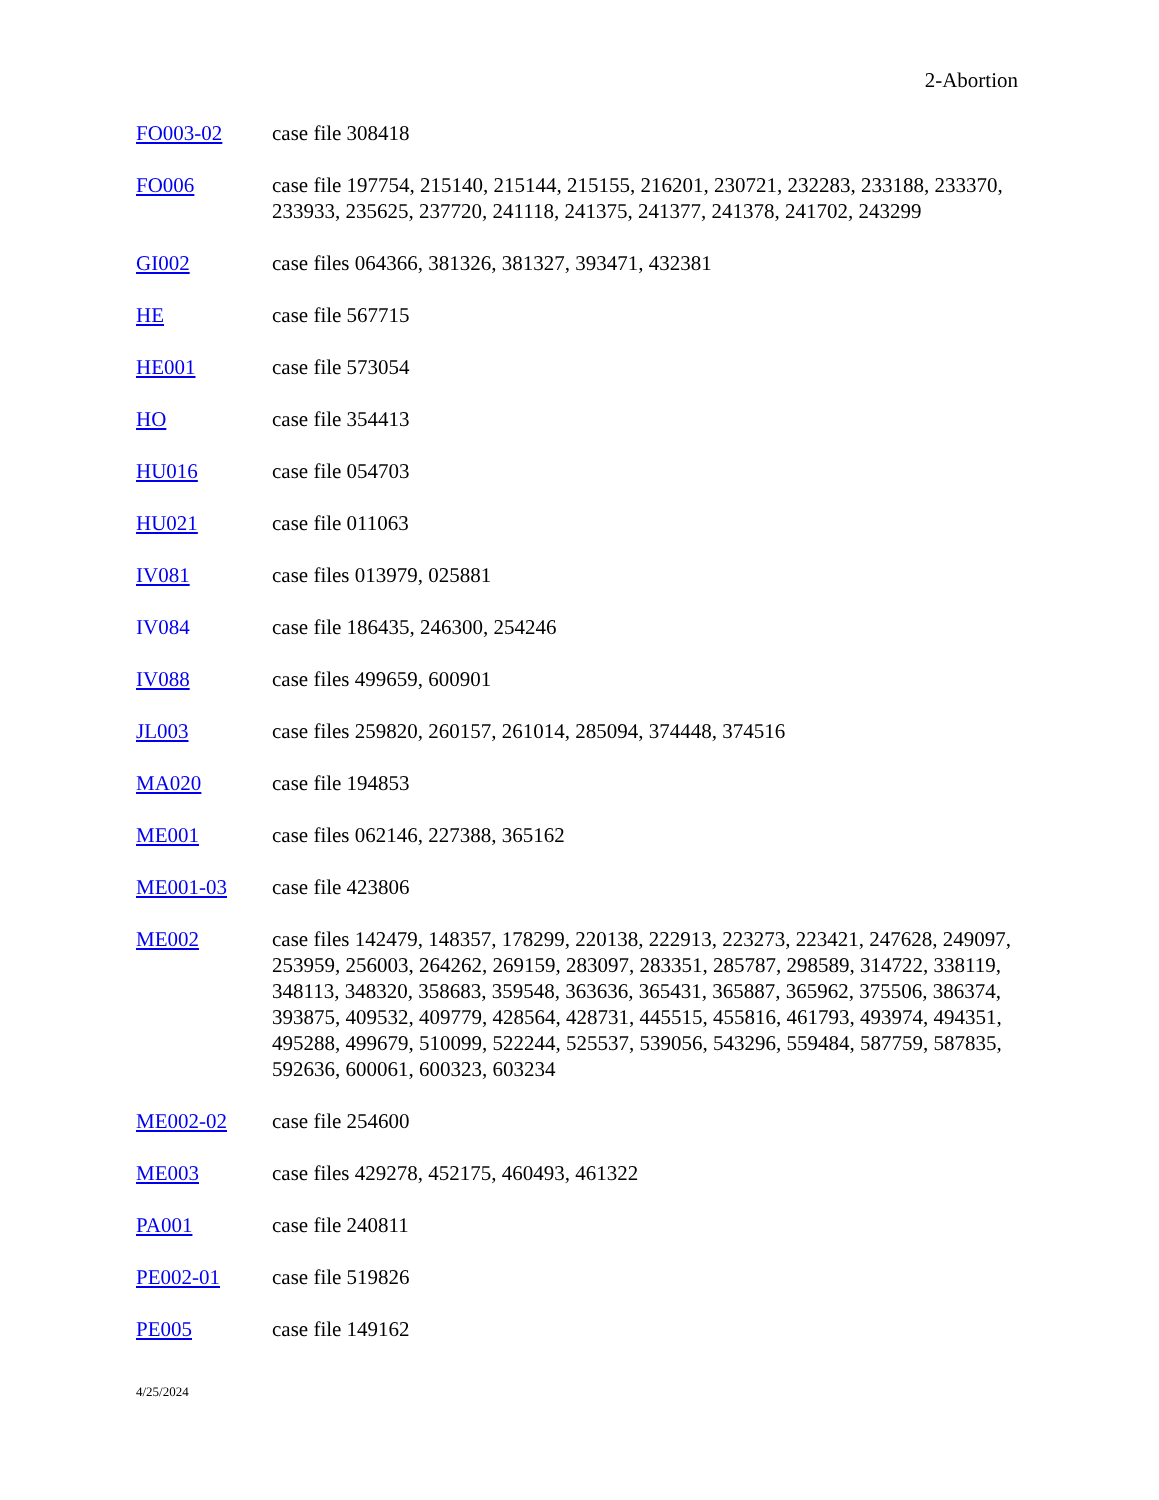2-Abortion
FO003-02 case file 308418
FO006 case file 197754, 215140, 215144, 215155, 216201, 230721, 232283, 233188, 233370, 233933, 235625, 237720, 241118, 241375, 241377, 241378, 241702, 243299
GI002 case files 064366, 381326, 381327, 393471, 432381
HE case file 567715
HE001 case file 573054
HO case file 354413
HU016 case file 054703
HU021 case file 011063
IV081 case files 013979, 025881
IV084 case file 186435, 246300, 254246
IV088 case files 499659, 600901
JL003 case files 259820, 260157, 261014, 285094, 374448, 374516
MA020 case file 194853
ME001 case files 062146, 227388, 365162
ME001-03 case file 423806
ME002 case files 142479, 148357, 178299, 220138, 222913, 223273, 223421, 247628, 249097, 253959, 256003, 264262, 269159, 283097, 283351, 285787, 298589, 314722, 338119, 348113, 348320, 358683, 359548, 363636, 365431, 365887, 365962, 375506, 386374, 393875, 409532, 409779, 428564, 428731, 445515, 455816, 461793, 493974, 494351, 495288, 499679, 510099, 522244, 525537, 539056, 543296, 559484, 587759, 587835, 592636, 600061, 600323, 603234
ME002-02 case file 254600
ME003 case files 429278, 452175, 460493, 461322
PA001 case file 240811
PE002-01 case file 519826
PE005 case file 149162
4/25/2024